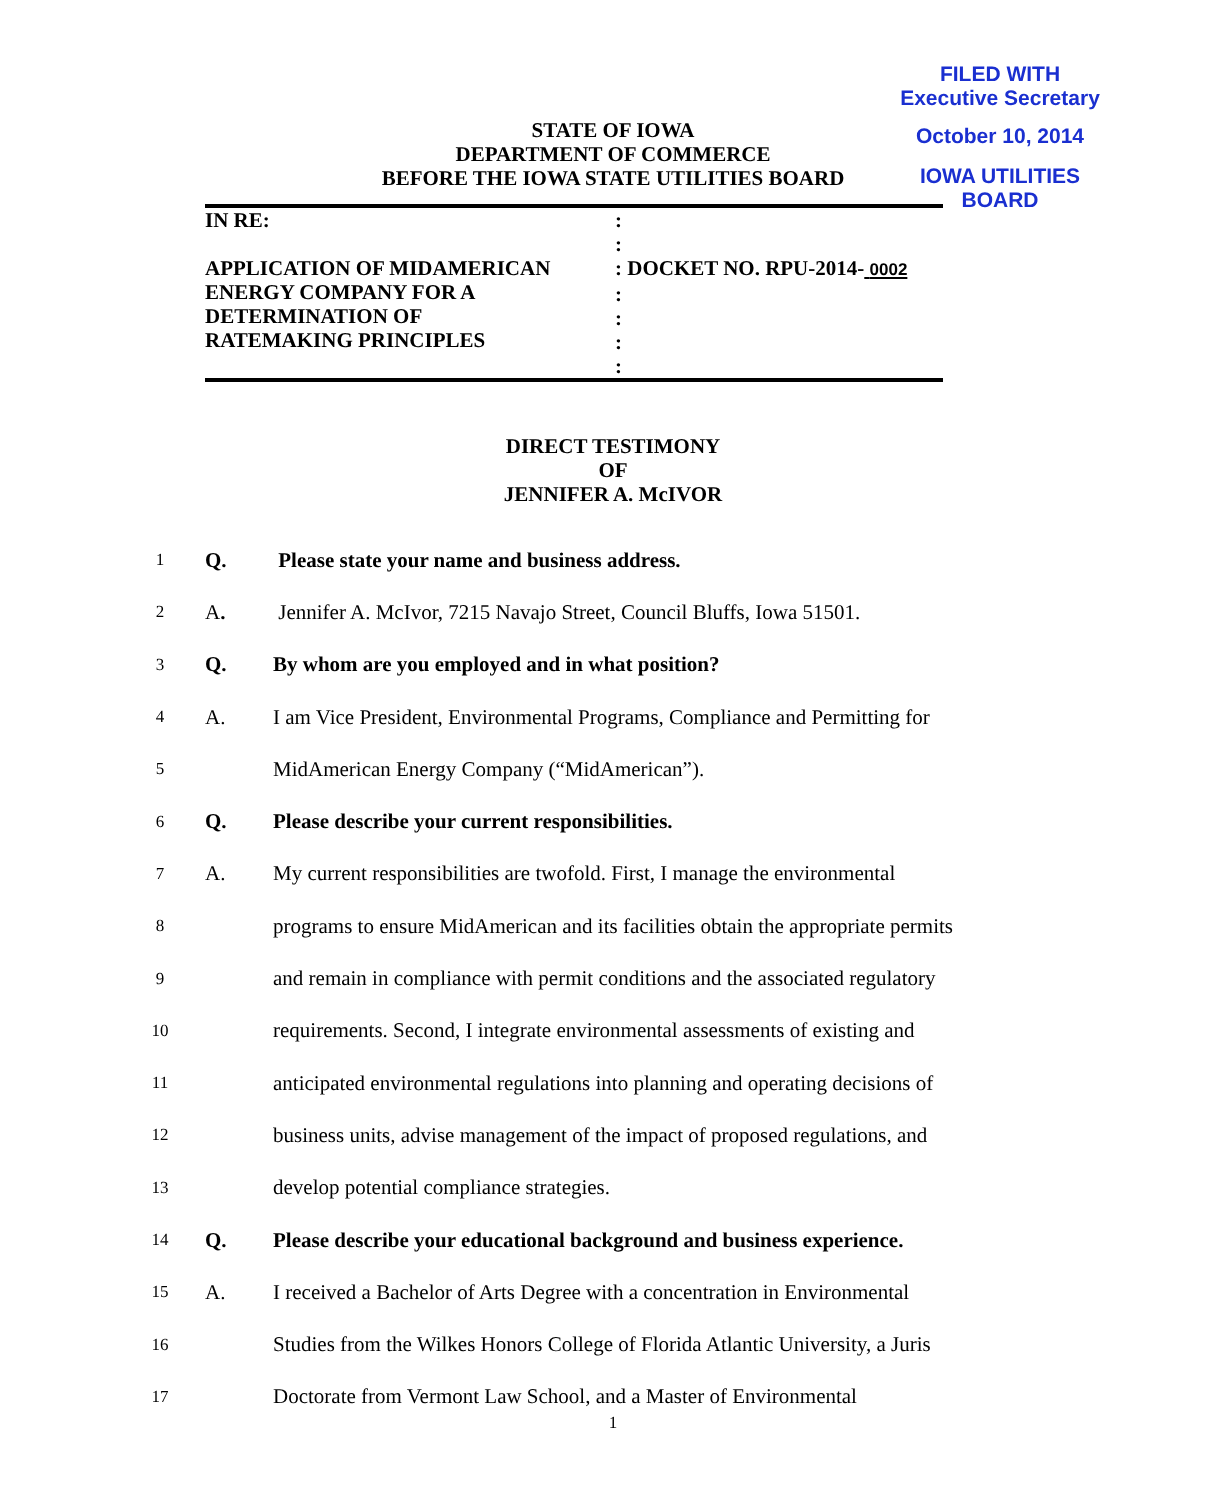FILED WITH
Executive Secretary
October 10, 2014
IOWA UTILITIES BOARD
STATE OF IOWA
DEPARTMENT OF COMMERCE
BEFORE THE IOWA STATE UTILITIES BOARD
| IN RE: APPLICATION OF MIDAMERICAN ENERGY COMPANY FOR A DETERMINATION OF RATEMAKING PRINCIPLES | : : : DOCKET NO. RPU-2014- 0002 : : : : |
DIRECT TESTIMONY
OF
JENNIFER A. McIVOR
1
Q.
Please state your name and business address.
2
A.
Jennifer A. McIvor, 7215 Navajo Street, Council Bluffs, Iowa 51501.
3
Q.
By whom are you employed and in what position?
4
A.
I am Vice President, Environmental Programs, Compliance and Permitting for
5
MidAmerican Energy Company (“MidAmerican”).
6
Q.
Please describe your current responsibilities.
7
A.
My current responsibilities are twofold. First, I manage the environmental
8
programs to ensure MidAmerican and its facilities obtain the appropriate permits
9
and remain in compliance with permit conditions and the associated regulatory
10
requirements. Second, I integrate environmental assessments of existing and
11
anticipated environmental regulations into planning and operating decisions of
12
business units, advise management of the impact of proposed regulations, and
13
develop potential compliance strategies.
14
Q.
Please describe your educational background and business experience.
15
A.
I received a Bachelor of Arts Degree with a concentration in Environmental
16
Studies from the Wilkes Honors College of Florida Atlantic University, a Juris
17
Doctorate from Vermont Law School, and a Master of Environmental
1